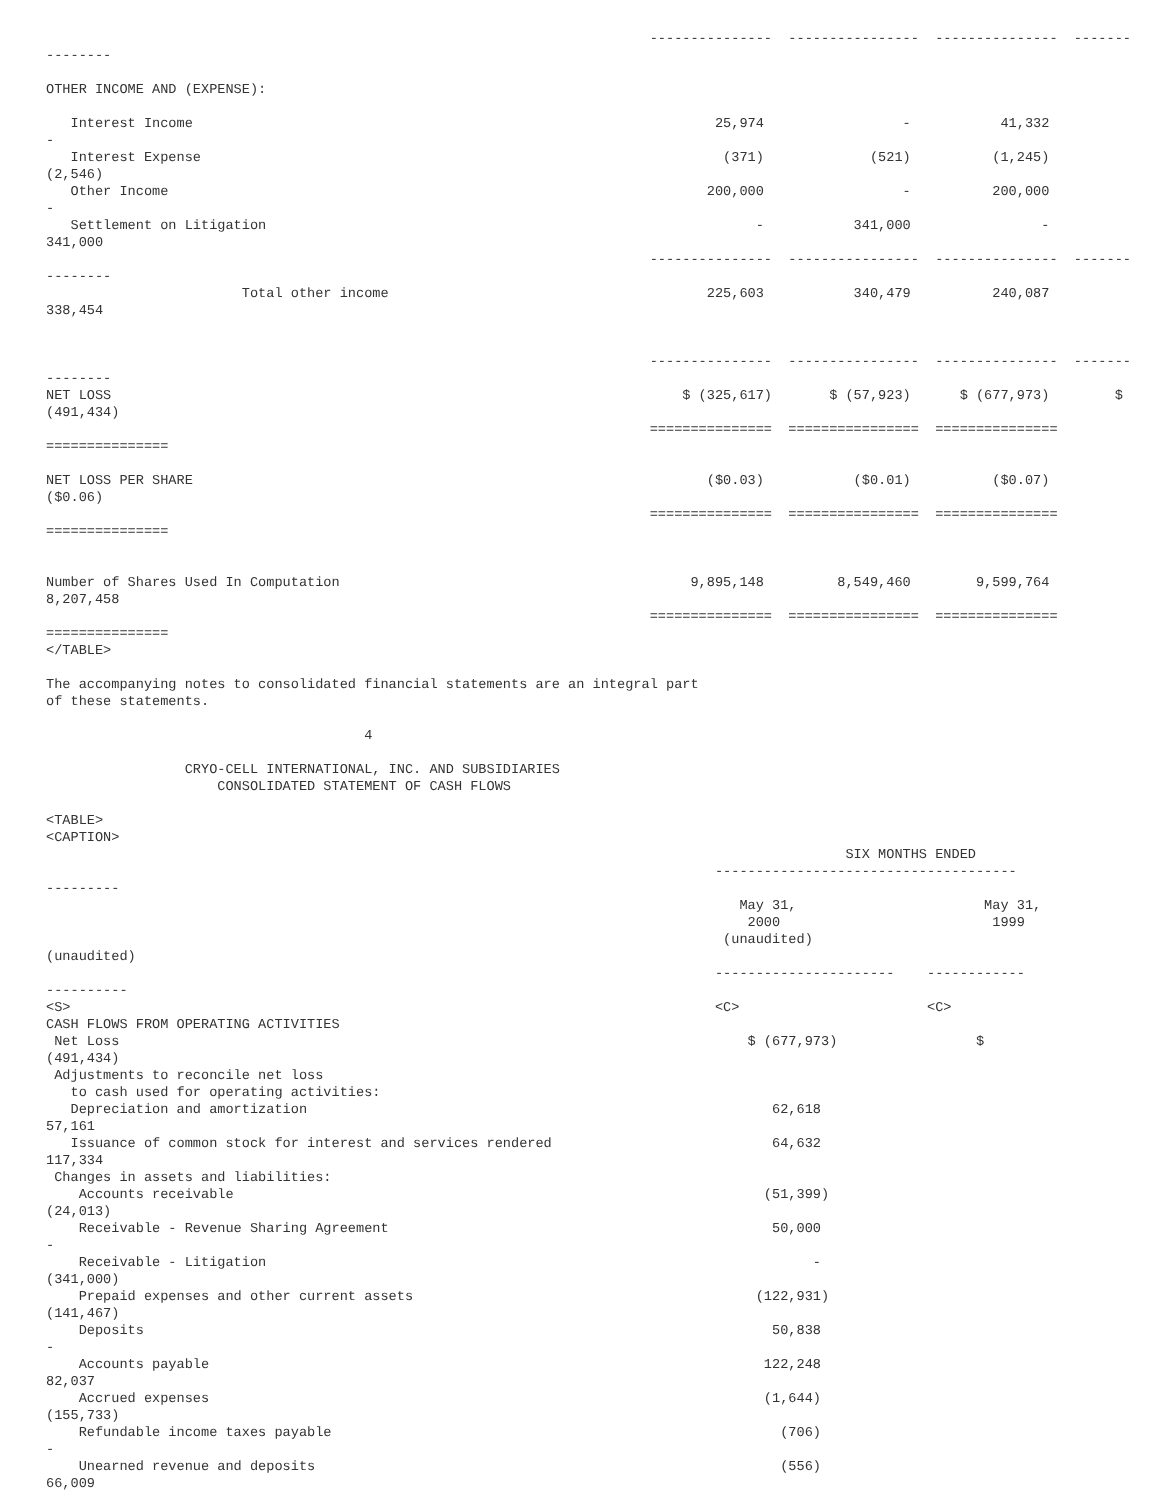---------------  ----------------  ---------------  -------
--------

OTHER INCOME AND (EXPENSE):

   Interest Income                                                                25,974                 -           41,332
-
   Interest Expense                                                                (371)             (521)          (1,245)
(2,546)
   Other Income                                                                  200,000                 -          200,000
-
   Settlement on Litigation                                                            -           341,000                -
341,000
                                                                          ---------------  ----------------  ---------------  -------
--------
                        Total other income                                       225,603           340,479          240,087
338,454


                                                                          ---------------  ----------------  ---------------  -------
--------
NET LOSS                                                                      $ (325,617)       $ (57,923)      $ (677,973)        $
(491,434)
                                                                          ===============  ================  ===============
===============

NET LOSS PER SHARE                                                               ($0.03)           ($0.01)          ($0.07)
($0.06)
                                                                          ===============  ================  ===============
===============


Number of Shares Used In Computation                                           9,895,148         8,549,460        9,599,764
8,207,458
                                                                          ===============  ================  ===============
===============
</TABLE>

The accompanying notes to consolidated financial statements are an integral part
of these statements.

                                       4

                 CRYO-CELL INTERNATIONAL, INC. AND SUBSIDIARIES
                     CONSOLIDATED STATEMENT OF CASH FLOWS

<TABLE>
<CAPTION>
                                                                                                  SIX MONTHS ENDED
                                                                                  -------------------------------------
---------
                                                                                     May 31,                       May 31,
                                                                                      2000                          1999
                                                                                   (unaudited)
(unaudited)
                                                                                  ----------------------    ------------
----------
<S>                                                                               <C>                       <C>
CASH FLOWS FROM OPERATING ACTIVITIES
 Net Loss                                                                             $ (677,973)                 $
(491,434)
 Adjustments to reconcile net loss
   to cash used for operating activities:
   Depreciation and amortization                                                         62,618
57,161
   Issuance of common stock for interest and services rendered                           64,632
117,334
 Changes in assets and liabilities:
    Accounts receivable                                                                 (51,399)
(24,013)
    Receivable - Revenue Sharing Agreement                                               50,000
-
    Receivable - Litigation                                                                   -
(341,000)
    Prepaid expenses and other current assets                                          (122,931)
(141,467)
    Deposits                                                                             50,838
-
    Accounts payable                                                                    122,248
82,037
    Accrued expenses                                                                    (1,644)
(155,733)
    Refundable income taxes payable                                                       (706)
-
    Unearned revenue and deposits                                                         (556)
66,009